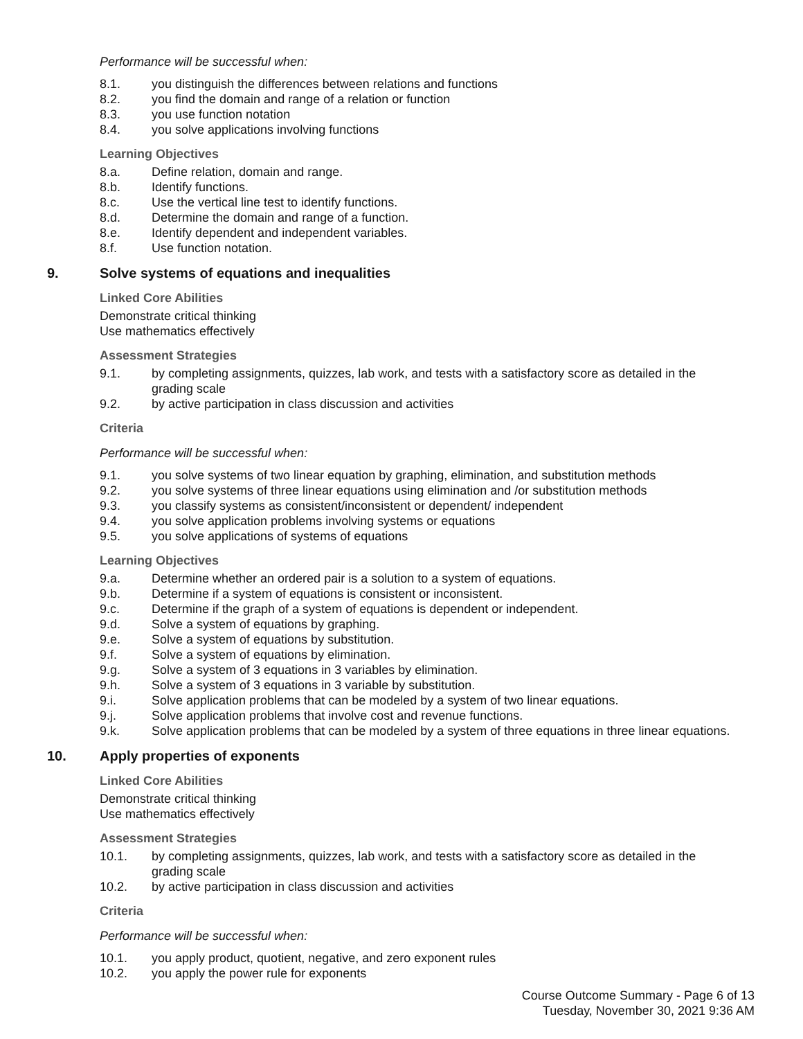Performance will be successful when:
8.1. you distinguish the differences between relations and functions
8.2. you find the domain and range of a relation or function
8.3. you use function notation
8.4. you solve applications involving functions
Learning Objectives
8.a. Define relation, domain and range.
8.b. Identify functions.
8.c. Use the vertical line test to identify functions.
8.d. Determine the domain and range of a function.
8.e. Identify dependent and independent variables.
8.f. Use function notation.
9. Solve systems of equations and inequalities
Linked Core Abilities
Demonstrate critical thinking
Use mathematics effectively
Assessment Strategies
9.1. by completing assignments, quizzes, lab work, and tests with a satisfactory score as detailed in the grading scale
9.2. by active participation in class discussion and activities
Criteria
Performance will be successful when:
9.1. you solve systems of two linear equation by graphing, elimination, and substitution methods
9.2. you solve systems of three linear equations using elimination and /or substitution methods
9.3. you classify systems as consistent/inconsistent or dependent/ independent
9.4. you solve application problems involving systems or equations
9.5. you solve applications of systems of equations
Learning Objectives
9.a. Determine whether an ordered pair is a solution to a system of equations.
9.b. Determine if a system of equations is consistent or inconsistent.
9.c. Determine if the graph of a system of equations is dependent or independent.
9.d. Solve a system of equations by graphing.
9.e. Solve a system of equations by substitution.
9.f. Solve a system of equations by elimination.
9.g. Solve a system of 3 equations in 3 variables by elimination.
9.h. Solve a system of 3 equations in 3 variable by substitution.
9.i. Solve application problems that can be modeled by a system of two linear equations.
9.j. Solve application problems that involve cost and revenue functions.
9.k. Solve application problems that can be modeled by a system of three equations in three linear equations.
10. Apply properties of exponents
Linked Core Abilities
Demonstrate critical thinking
Use mathematics effectively
Assessment Strategies
10.1. by completing assignments, quizzes, lab work, and tests with a satisfactory score as detailed in the grading scale
10.2. by active participation in class discussion and activities
Criteria
Performance will be successful when:
10.1. you apply product, quotient, negative, and zero exponent rules
10.2. you apply the power rule for exponents
Course Outcome Summary - Page 6 of 13
Tuesday, November 30, 2021 9:36 AM